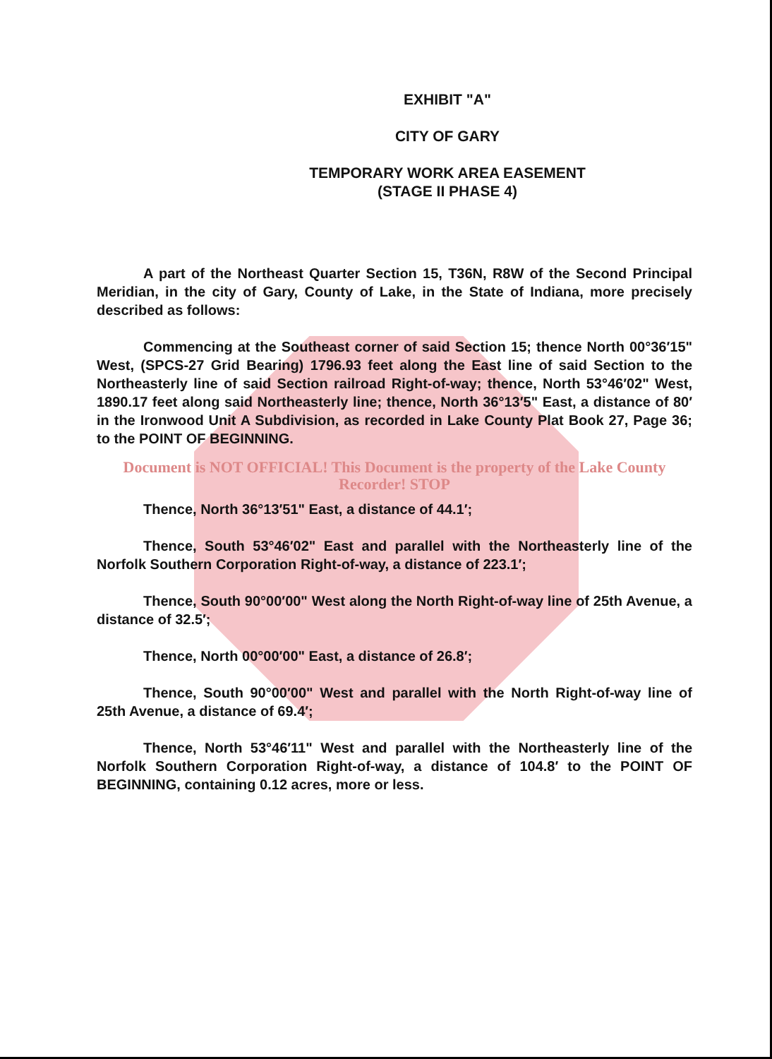EXHIBIT "A"
CITY OF GARY
TEMPORARY WORK AREA EASEMENT
(STAGE II PHASE 4)
A part of the Northeast Quarter Section 15, T36N, R8W of the Second Principal Meridian, in the city of Gary, County of Lake, in the State of Indiana, more precisely described as follows:
Commencing at the Southeast corner of said Section 15; thence North 00°36′15" West, (SPCS-27 Grid Bearing) 1796.93 feet along the East line of said Section to the Northeasterly line of said Section railroad Right-of-way; thence, North 53°46′02" West, 1890.17 feet along said Northeasterly line; thence, North 36°13′5" East, a distance of 80′ in the Ironwood Unit A Subdivision, as recorded in Lake County Plat Book 27, Page 36; to the POINT OF BEGINNING.
Document is NOT OFFICIAL! This Document is the property of the Lake County Recorder! STOP
Thence, North 36°13′51" East, a distance of 44.1′;
Thence, South 53°46′02" East and parallel with the Northeasterly line of the Norfolk Southern Corporation Right-of-way, a distance of 223.1′;
Thence, South 90°00′00" West along the North Right-of-way line of 25th Avenue, a distance of 32.5′;
Thence, North 00°00′00" East, a distance of 26.8′;
Thence, South 90°00′00" West and parallel with the North Right-of-way line of 25th Avenue, a distance of 69.4′;
Thence, North 53°46′11" West and parallel with the Northeasterly line of the Norfolk Southern Corporation Right-of-way, a distance of 104.8′ to the POINT OF BEGINNING, containing 0.12 acres, more or less.